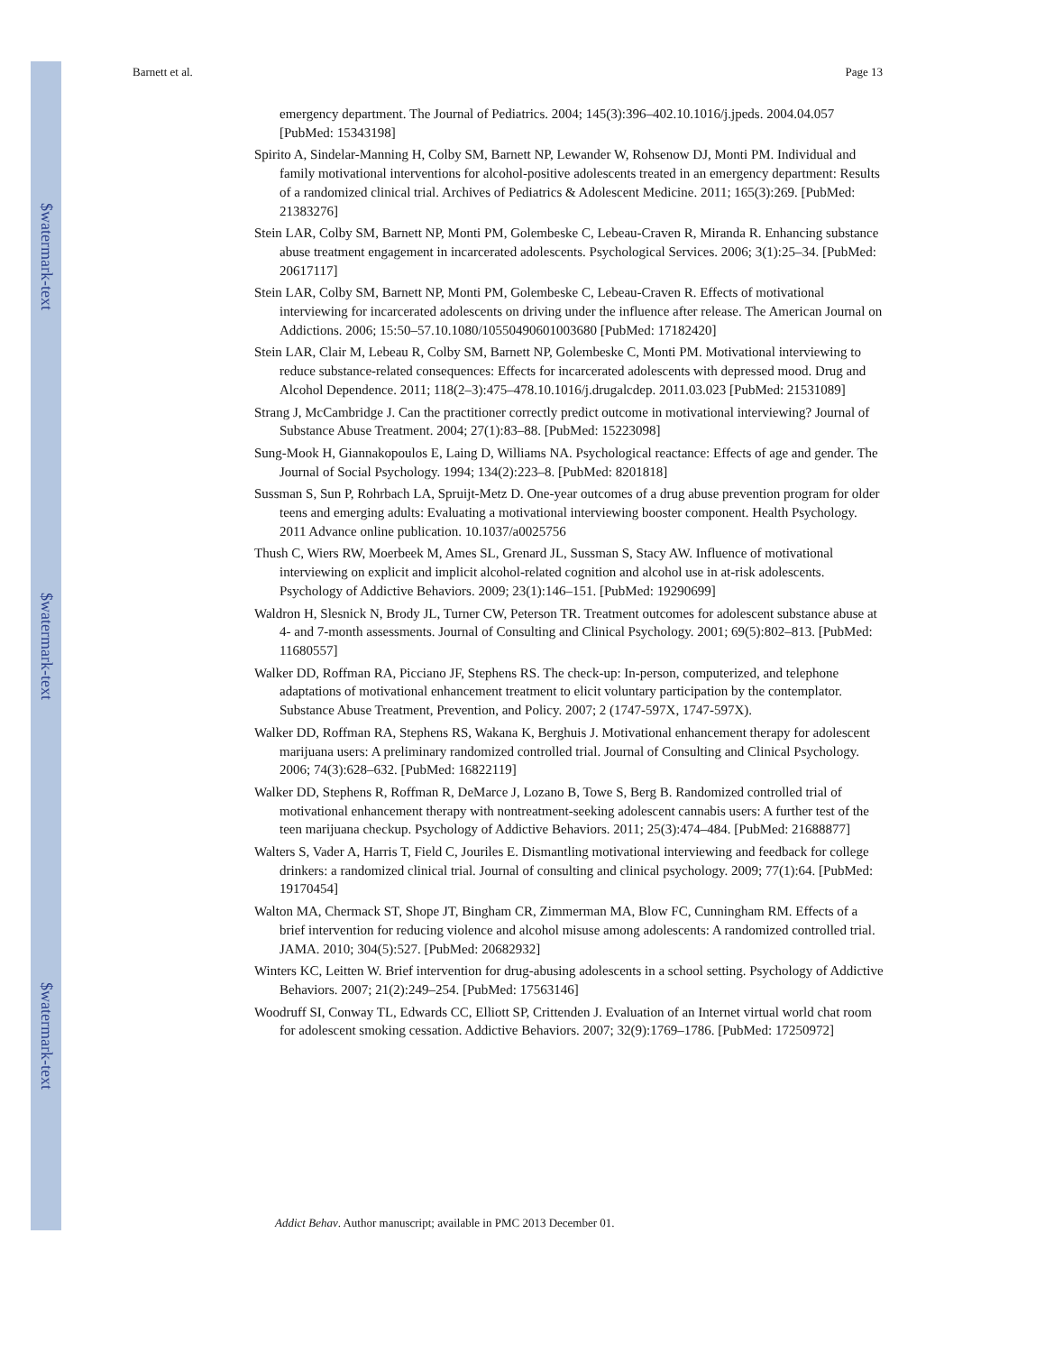$watermark-text
$watermark-text
$watermark-text
Barnett et al. Page 13
emergency department. The Journal of Pediatrics. 2004; 145(3):396–402.10.1016/j.jpeds. 2004.04.057 [PubMed: 15343198]
Spirito A, Sindelar-Manning H, Colby SM, Barnett NP, Lewander W, Rohsenow DJ, Monti PM. Individual and family motivational interventions for alcohol-positive adolescents treated in an emergency department: Results of a randomized clinical trial. Archives of Pediatrics & Adolescent Medicine. 2011; 165(3):269. [PubMed: 21383276]
Stein LAR, Colby SM, Barnett NP, Monti PM, Golembeske C, Lebeau-Craven R, Miranda R. Enhancing substance abuse treatment engagement in incarcerated adolescents. Psychological Services. 2006; 3(1):25–34. [PubMed: 20617117]
Stein LAR, Colby SM, Barnett NP, Monti PM, Golembeske C, Lebeau-Craven R. Effects of motivational interviewing for incarcerated adolescents on driving under the influence after release. The American Journal on Addictions. 2006; 15:50–57.10.1080/10550490601003680 [PubMed: 17182420]
Stein LAR, Clair M, Lebeau R, Colby SM, Barnett NP, Golembeske C, Monti PM. Motivational interviewing to reduce substance-related consequences: Effects for incarcerated adolescents with depressed mood. Drug and Alcohol Dependence. 2011; 118(2–3):475–478.10.1016/j.drugalcdep. 2011.03.023 [PubMed: 21531089]
Strang J, McCambridge J. Can the practitioner correctly predict outcome in motivational interviewing? Journal of Substance Abuse Treatment. 2004; 27(1):83–88. [PubMed: 15223098]
Sung-Mook H, Giannakopoulos E, Laing D, Williams NA. Psychological reactance: Effects of age and gender. The Journal of Social Psychology. 1994; 134(2):223–8. [PubMed: 8201818]
Sussman S, Sun P, Rohrbach LA, Spruijt-Metz D. One-year outcomes of a drug abuse prevention program for older teens and emerging adults: Evaluating a motivational interviewing booster component. Health Psychology. 2011 Advance online publication. 10.1037/a0025756
Thush C, Wiers RW, Moerbeek M, Ames SL, Grenard JL, Sussman S, Stacy AW. Influence of motivational interviewing on explicit and implicit alcohol-related cognition and alcohol use in at-risk adolescents. Psychology of Addictive Behaviors. 2009; 23(1):146–151. [PubMed: 19290699]
Waldron H, Slesnick N, Brody JL, Turner CW, Peterson TR. Treatment outcomes for adolescent substance abuse at 4- and 7-month assessments. Journal of Consulting and Clinical Psychology. 2001; 69(5):802–813. [PubMed: 11680557]
Walker DD, Roffman RA, Picciano JF, Stephens RS. The check-up: In-person, computerized, and telephone adaptations of motivational enhancement treatment to elicit voluntary participation by the contemplator. Substance Abuse Treatment, Prevention, and Policy. 2007; 2 (1747-597X, 1747-597X).
Walker DD, Roffman RA, Stephens RS, Wakana K, Berghuis J. Motivational enhancement therapy for adolescent marijuana users: A preliminary randomized controlled trial. Journal of Consulting and Clinical Psychology. 2006; 74(3):628–632. [PubMed: 16822119]
Walker DD, Stephens R, Roffman R, DeMarce J, Lozano B, Towe S, Berg B. Randomized controlled trial of motivational enhancement therapy with nontreatment-seeking adolescent cannabis users: A further test of the teen marijuana checkup. Psychology of Addictive Behaviors. 2011; 25(3):474–484. [PubMed: 21688877]
Walters S, Vader A, Harris T, Field C, Jouriles E. Dismantling motivational interviewing and feedback for college drinkers: a randomized clinical trial. Journal of consulting and clinical psychology. 2009; 77(1):64. [PubMed: 19170454]
Walton MA, Chermack ST, Shope JT, Bingham CR, Zimmerman MA, Blow FC, Cunningham RM. Effects of a brief intervention for reducing violence and alcohol misuse among adolescents: A randomized controlled trial. JAMA. 2010; 304(5):527. [PubMed: 20682932]
Winters KC, Leitten W. Brief intervention for drug-abusing adolescents in a school setting. Psychology of Addictive Behaviors. 2007; 21(2):249–254. [PubMed: 17563146]
Woodruff SI, Conway TL, Edwards CC, Elliott SP, Crittenden J. Evaluation of an Internet virtual world chat room for adolescent smoking cessation. Addictive Behaviors. 2007; 32(9):1769–1786. [PubMed: 17250972]
Addict Behav. Author manuscript; available in PMC 2013 December 01.